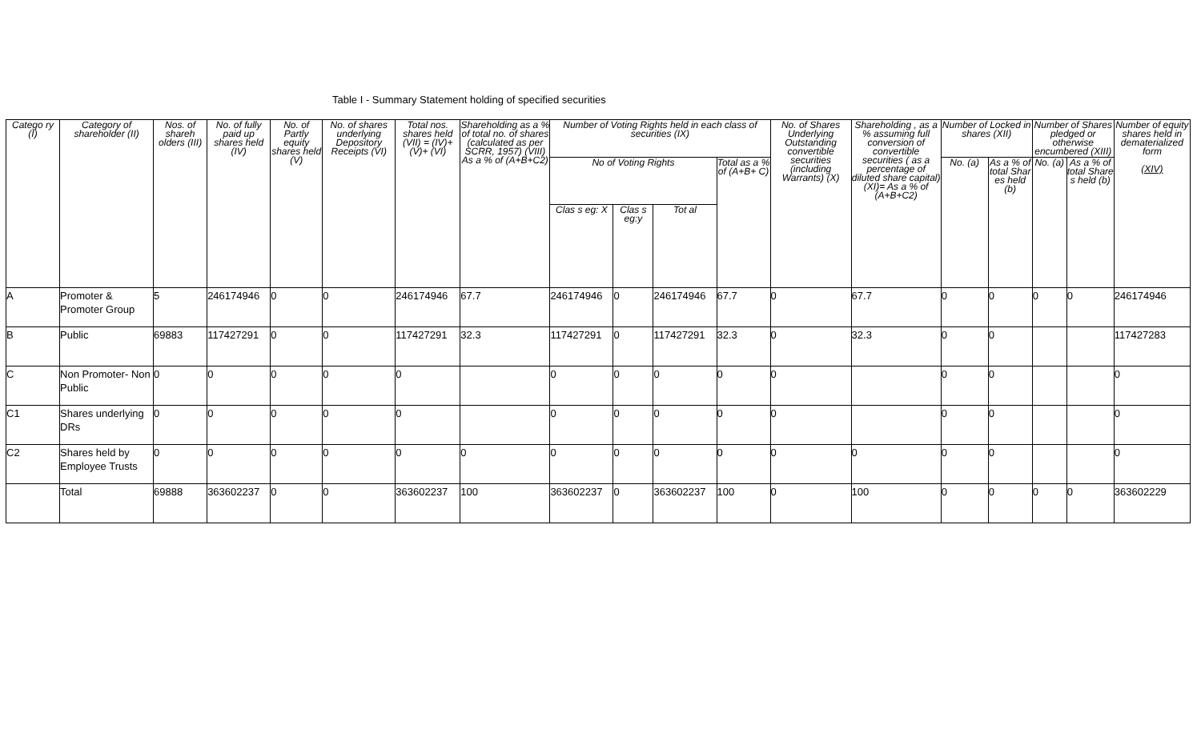Table I - Summary Statement holding of specified securities
| Catego ry (I) | Category of shareholder (II) | Nos. of shareh olders (III) | No. of fully paid up shares held (IV) | No. of Partly equity shares held (V) | No. of shares underlying Depository Receipts (VI) | Total nos. shares held (VII) = (IV)+(V)+ (VI) | Shareholding as a % of total no. of shares (calculated as per SCRR, 1957) (VIII) As a % of (A+B+C2) | Number of Voting Rights held in each class of securities (IX) | | | | No. of Shares Underlying Outstanding convertible securities (including Warrants) (X) | Shareholding , as a % assuming full conversion of convertible securities ( as a percentage of diluted share capital) (XI)= As a % of (A+B+C2) | Number of Locked in shares (XII) | | Number of Shares pledged or otherwise encumbered (XIII) | | Number of equity shares held in dematerialized form (XIV) |
| --- | --- | --- | --- | --- | --- | --- | --- | --- | --- | --- | --- | --- | --- | --- | --- | --- | --- | --- |
| | | | | | | | | No of Voting Rights | | | Total as a % of (A+B+ C) | | | No. (a) | As a % of total Shar es held (b) | No. (a) | As a % of total Share s held (b) | |
| | | | | | | | | Clas s eg: X | Clas s eg:y | Tot al | | | | | | | | |
| A | Promoter & Promoter Group | 5 | 246174946 | 0 | 0 | 246174946 | 67.7 | 246174946 | 0 | 246174946 | 67.7 | 0 | 67.7 | 0 | 0 | 0 | 0 | 246174946 |
| B | Public | 69883 | 117427291 | 0 | 0 | 117427291 | 32.3 | 117427291 | 0 | 117427291 | 32.3 | 0 | 32.3 | 0 | 0 | | | 117427283 |
| C | Non Promoter- Non Public | 0 | 0 | 0 | 0 | 0 | | 0 | 0 | 0 | 0 | 0 | | 0 | 0 | | | 0 |
| C1 | Shares underlying DRs | 0 | 0 | 0 | 0 | 0 | | 0 | 0 | 0 | 0 | 0 | | 0 | 0 | | | 0 |
| C2 | Shares held by Employee Trusts | 0 | 0 | 0 | 0 | 0 | 0 | 0 | 0 | 0 | 0 | 0 | 0 | 0 | 0 | | | 0 |
| | Total | 69888 | 363602237 | 0 | 0 | 363602237 | 100 | 363602237 | 0 | 363602237 | 100 | 0 | 100 | 0 | 0 | 0 | 0 | 363602229 |